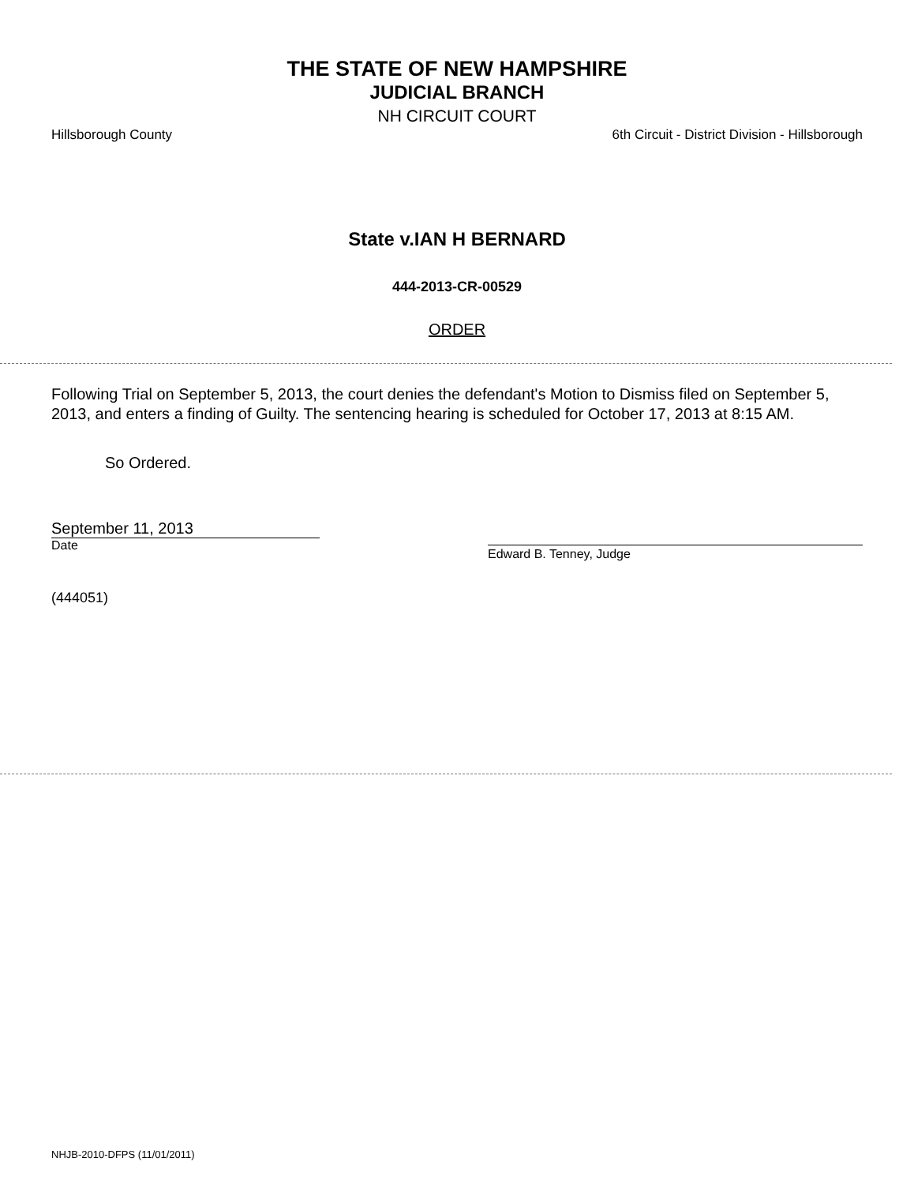THE STATE OF NEW HAMPSHIRE
JUDICIAL BRANCH
NH CIRCUIT COURT
Hillsborough County 6th Circuit - District Division - Hillsborough
State v.IAN H BERNARD
444-2013-CR-00529
ORDER
Following Trial on September 5, 2013, the court denies the defendant's Motion to Dismiss filed on September 5, 2013, and enters a finding of Guilty. The sentencing hearing is scheduled for October 17, 2013 at 8:15 AM.
So Ordered.
September 11, 2013
Date
Edward B. Tenney, Judge
(444051)
NHJB-2010-DFPS (11/01/2011)